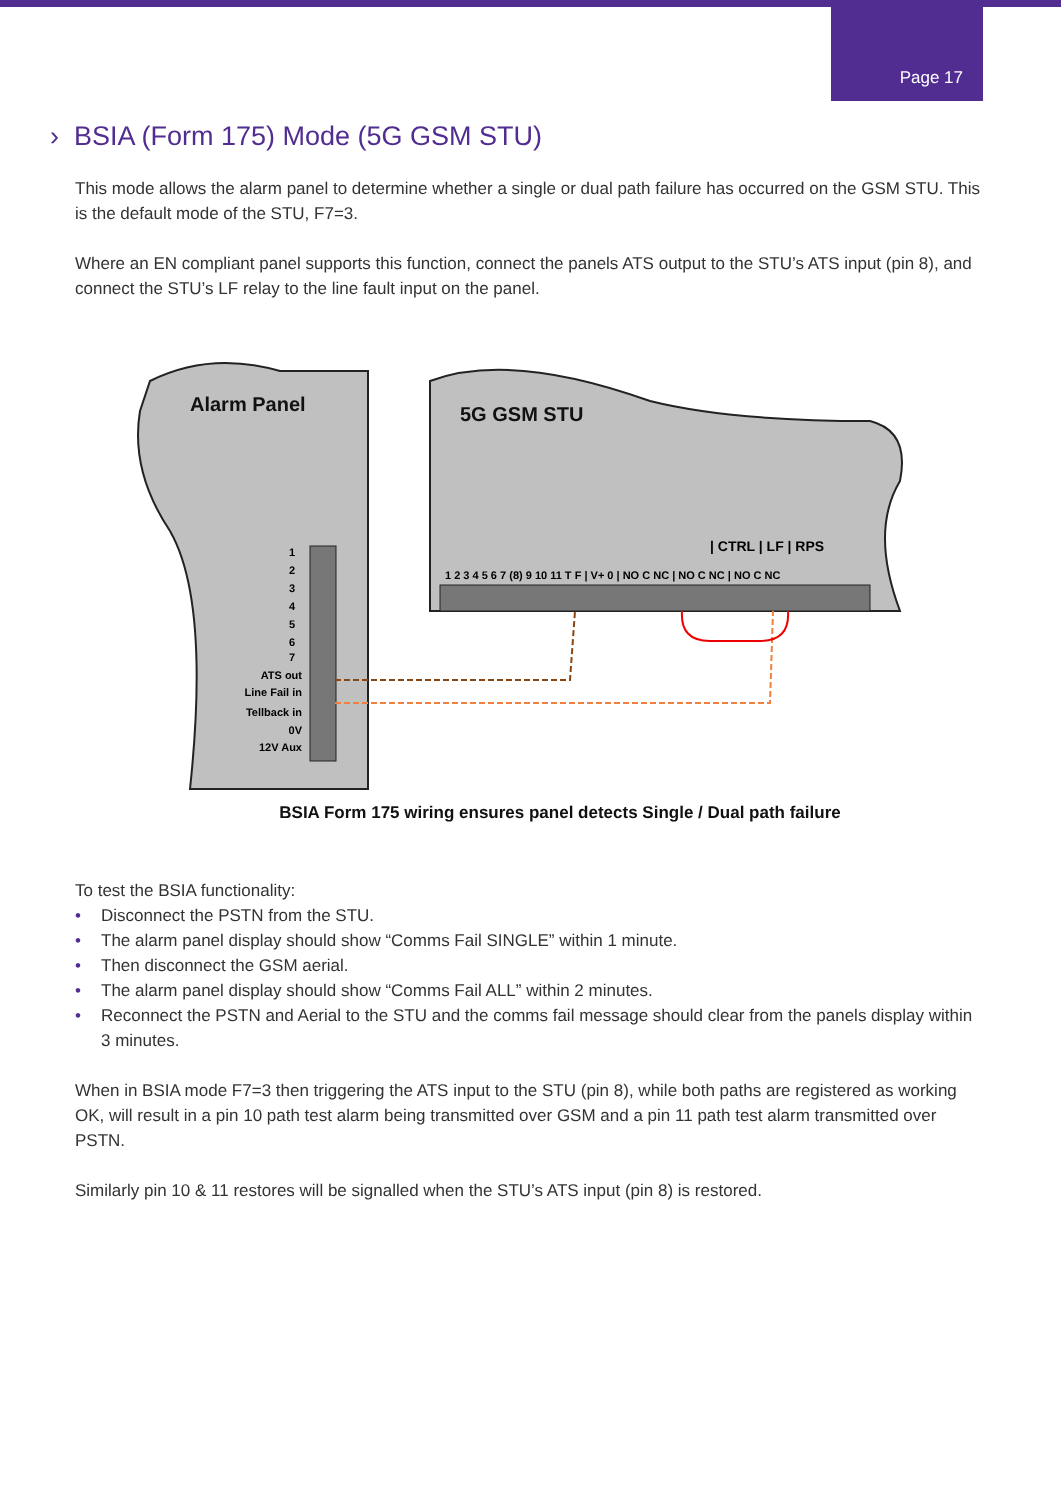Page 17
› BSIA (Form 175) Mode (5G GSM STU)
This mode allows the alarm panel to determine whether a single or dual path failure has occurred on the GSM STU. This is the default mode of the STU, F7=3.
Where an EN compliant panel supports this function, connect the panels ATS output to the STU’s ATS input (pin 8), and connect the STU’s LF relay to the line fault input on the panel.
Alarm Panel
1
2
3
4
5
6
7
ATS out
Line Fail in
Tellback in
0V
12V Aux
5G GSM STU
| CTRL | LF | RPS
1 2 3 4 5 6 7 (8) 9 10 11 T F | V+ 0 | NO C NC | NO C NC | NO C NC
BSIA Form 175 wiring ensures panel detects Single / Dual path failure
To test the BSIA functionality:
• Disconnect the PSTN from the STU.
• The alarm panel display should show “Comms Fail SINGLE” within 1 minute.
• Then disconnect the GSM aerial.
• The alarm panel display should show “Comms Fail ALL” within 2 minutes.
• Reconnect the PSTN and Aerial to the STU and the comms fail message should clear from the panels display within 3 minutes.
When in BSIA mode F7=3 then triggering the ATS input to the STU (pin 8), while both paths are registered as working OK, will result in a pin 10 path test alarm being transmitted over GSM and a pin 11 path test alarm transmitted over PSTN.
Similarly pin 10 & 11 restores will be signalled when the STU’s ATS input (pin 8) is restored.